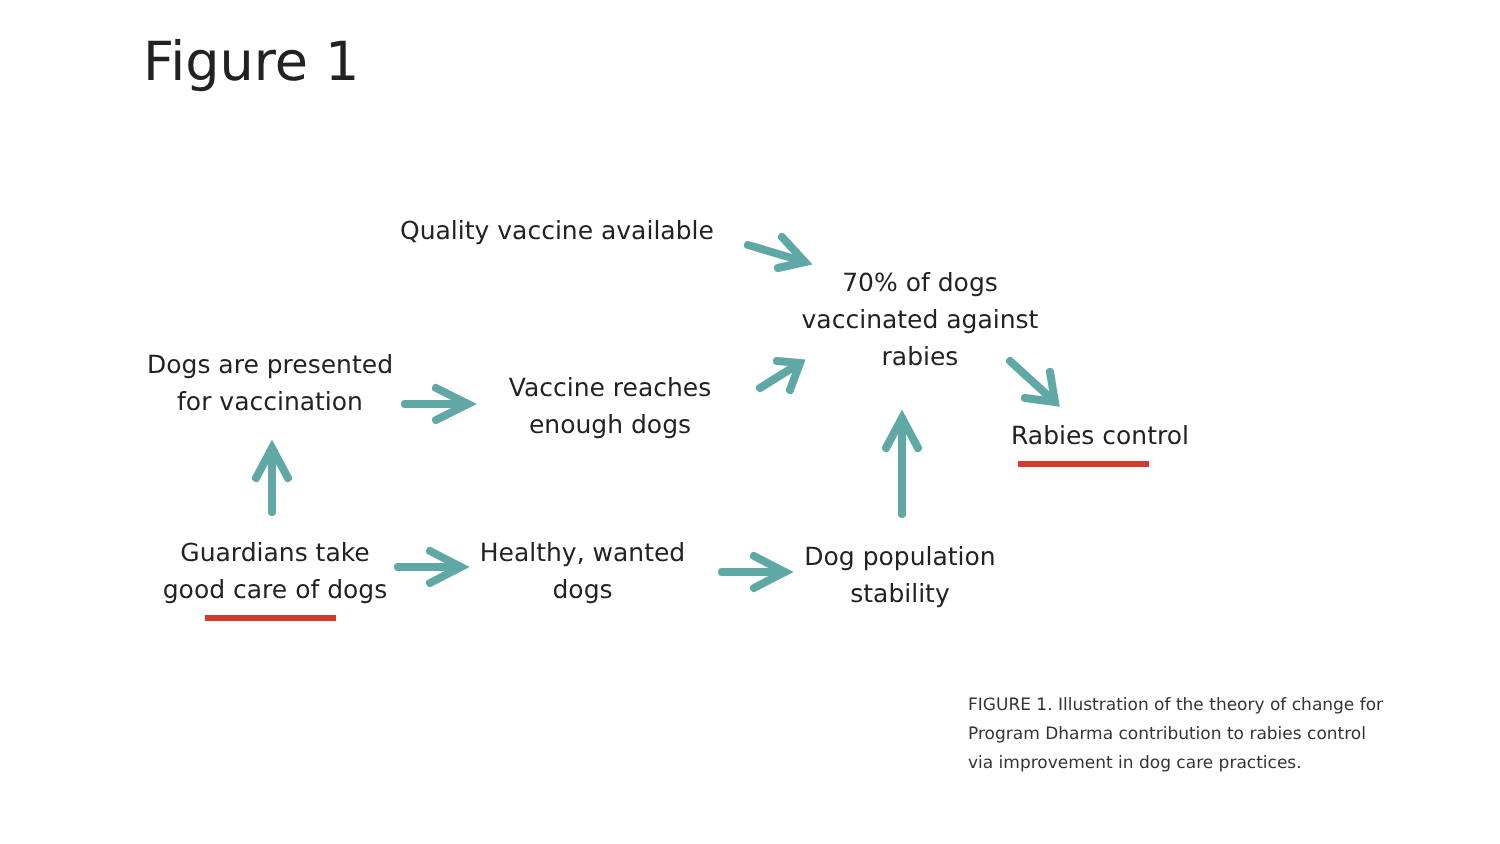Figure 1
Quality vaccine available
70% of dogs
vaccinated against
rabies
Dogs are presented
for vaccination
Vaccine reaches
enough dogs
Rabies control
Guardians take
good care of dogs
Healthy, wanted
dogs
Dog population
stability
FIGURE 1. Illustration of the theory of change for
Program Dharma contribution to rabies control
via improvement in dog care practices.